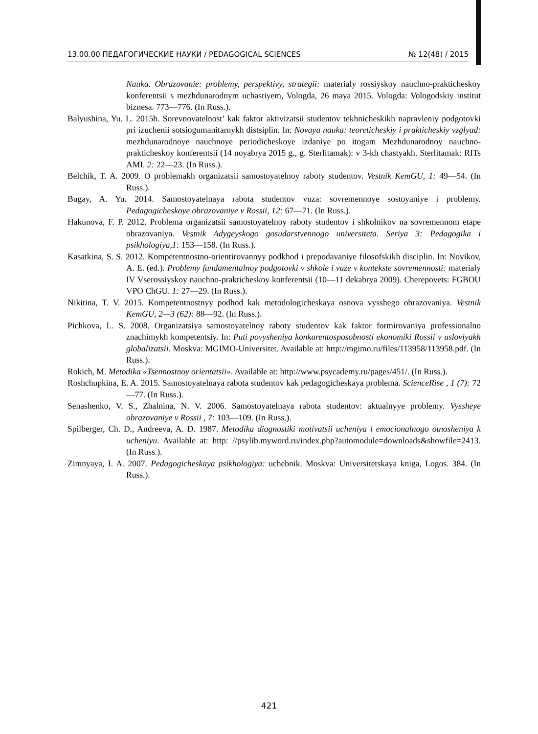13.00.00 ПЕДАГОГИЧЕСКИЕ НАУКИ / PEDAGOGICAL SCIENCES № 12(48) / 2015
Nauka. Obrazovanie: problemy, perspektivy, strategii: materialy rossiyskoy nauchno-prakticheskoy konferentsii s mezhdunarodnym uchastiyem, Vologda, 26 maya 2015. Vologda: Vologodskiy institut biznesa. 773—776. (In Russ.).
Balyushina, Yu. L. 2015b. Sorevnovatelnost’ kak faktor aktivizatsii studentov tekhnicheskikh napravleniy podgotovki pri izuchenii sotsiogumanitarnykh distsiplin. In: Novaya nauka: teoreticheskiy i prakticheskiy vzglyad: mezhdunarodnoye nauchnoye periodicheskoye izdaniye po itogam Mezhdunarodnoy nauchno-prakticheskoy konferentsii (14 noyabrya 2015 g., g. Sterlitamak): v 3-kh chastyakh. Sterlitamak: RITs AMI. 2: 22—23. (In Russ.).
Belchik, T. A. 2009. O problemakh organizatsii samostoyatelnoy raboty studentov. Vestnik KemGU, 1: 49—54. (In Russ.).
Bugay, A. Yu. 2014. Samostoyatelnaya rabota studentov vuza: sovremennoye sostoyaniye i problemy. Pedagogicheskoye obrazovaniye v Rossii, 12: 67—71. (In Russ.).
Hakunova, F. P. 2012. Problema organizatsii samostoyatelnoy raboty studentov i shkolnikov na sovremennom etape obrazovaniya. Vestnik Adygeyskogo gosudarstvennogo universiteta. Seriya 3: Pedagogika i psikhologiya,1: 153—158. (In Russ.).
Kasatkina, S. S. 2012. Kompetentnostno-orientirovannyy podkhod i prepodavaniye filosofskikh disciplin. In: Novikov, A. E. (ed.). Problemy fundamentalnoy podgotovki v shkole i vuze v kontekste sovremennosti: materialy IV Vserossiyskoy nauchno-prakticheskoy konferentsii (10—11 dekabrya 2009). Cherepovets: FGBOU VPO ChGU. 1: 27—29. (In Russ.).
Nikitina, T. V. 2015. Kompetentnostnyy podhod kak metodologicheskaya osnova vysshego obrazovaniya. Vestnik KemGU, 2—3 (62): 88—92. (In Russ.).
Pichkova, L. S. 2008. Organizatsiya samostoyatelnoy raboty studentov kak faktor formirovaniya professionalno znachimykh kompetentsiy. In: Puti povysheniya konkurentosposobnosti ekonomiki Rossii v usloviyakh globalizatsii. Moskva: MGIMO-Universitet. Available at: http://mgimo.ru/files/113958/113958.pdf. (In Russ.).
Rokich, M. Metodika «Tsennostnoy orientatsii». Available at: http://www.psycademy.ru/pages/451/. (In Russ.).
Roshchupkina, E. A. 2015. Samostoyatelnaya rabota studentov kak pedagogicheskaya problema. ScienceRise , 1 (7): 72—77. (In Russ.).
Senashenko, V. S., Zhalnina, N. V. 2006. Samostoyatelnaya rabota studentov: aktualnyye problemy. Vyssheye obrazovaniye v Rossii , 7: 103—109. (In Russ.).
Spilberger, Ch. D., Andreeva, A. D. 1987. Metodika diagnostiki motivatsii ucheniya i emocionalnogo otnosheniya k ucheniyu. Available at: http: //psylib.myword.ru/index.php?automodule=downloads&showfile=2413. (In Russ.).
Zimnyaya, I. A. 2007. Pedagogicheskaya psikhologiya: uchebnik. Moskva: Universitetskaya kniga, Logos. 384. (In Russ.).
421